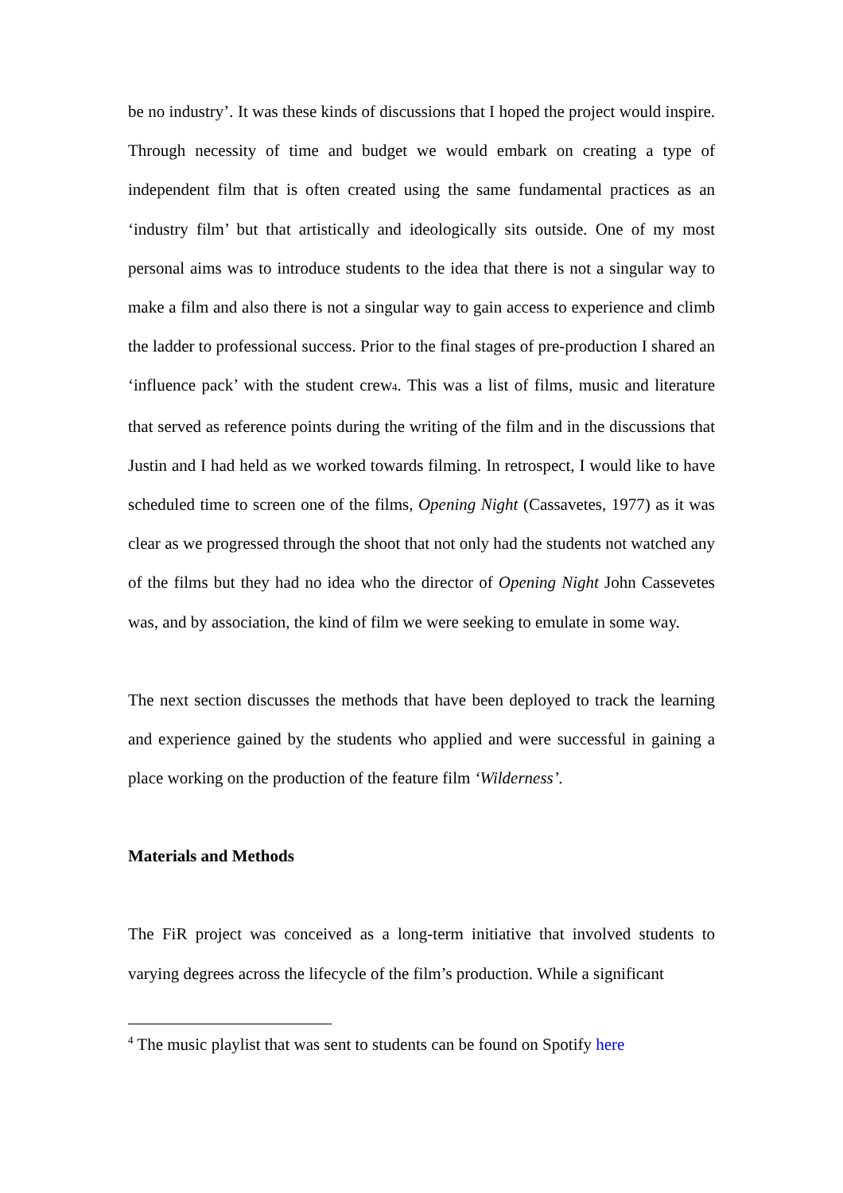be no industry’. It was these kinds of discussions that I hoped the project would inspire. Through necessity of time and budget we would embark on creating a type of independent film that is often created using the same fundamental practices as an ‘industry film’ but that artistically and ideologically sits outside. One of my most personal aims was to introduce students to the idea that there is not a singular way to make a film and also there is not a singular way to gain access to experience and climb the ladder to professional success. Prior to the final stages of pre-production I shared an ‘influence pack’ with the student crew<sub>4</sub>. This was a list of films, music and literature that served as reference points during the writing of the film and in the discussions that Justin and I had held as we worked towards filming. In retrospect, I would like to have scheduled time to screen one of the films, Opening Night (Cassavetes, 1977) as it was clear as we progressed through the shoot that not only had the students not watched any of the films but they had no idea who the director of Opening Night John Cassevetes was, and by association, the kind of film we were seeking to emulate in some way.
The next section discusses the methods that have been deployed to track the learning and experience gained by the students who applied and were successful in gaining a place working on the production of the feature film ‘Wilderness’.
Materials and Methods
The FiR project was conceived as a long-term initiative that involved students to varying degrees across the lifecycle of the film’s production. While a significant
<sup>4</sup> The music playlist that was sent to students can be found on Spotify here